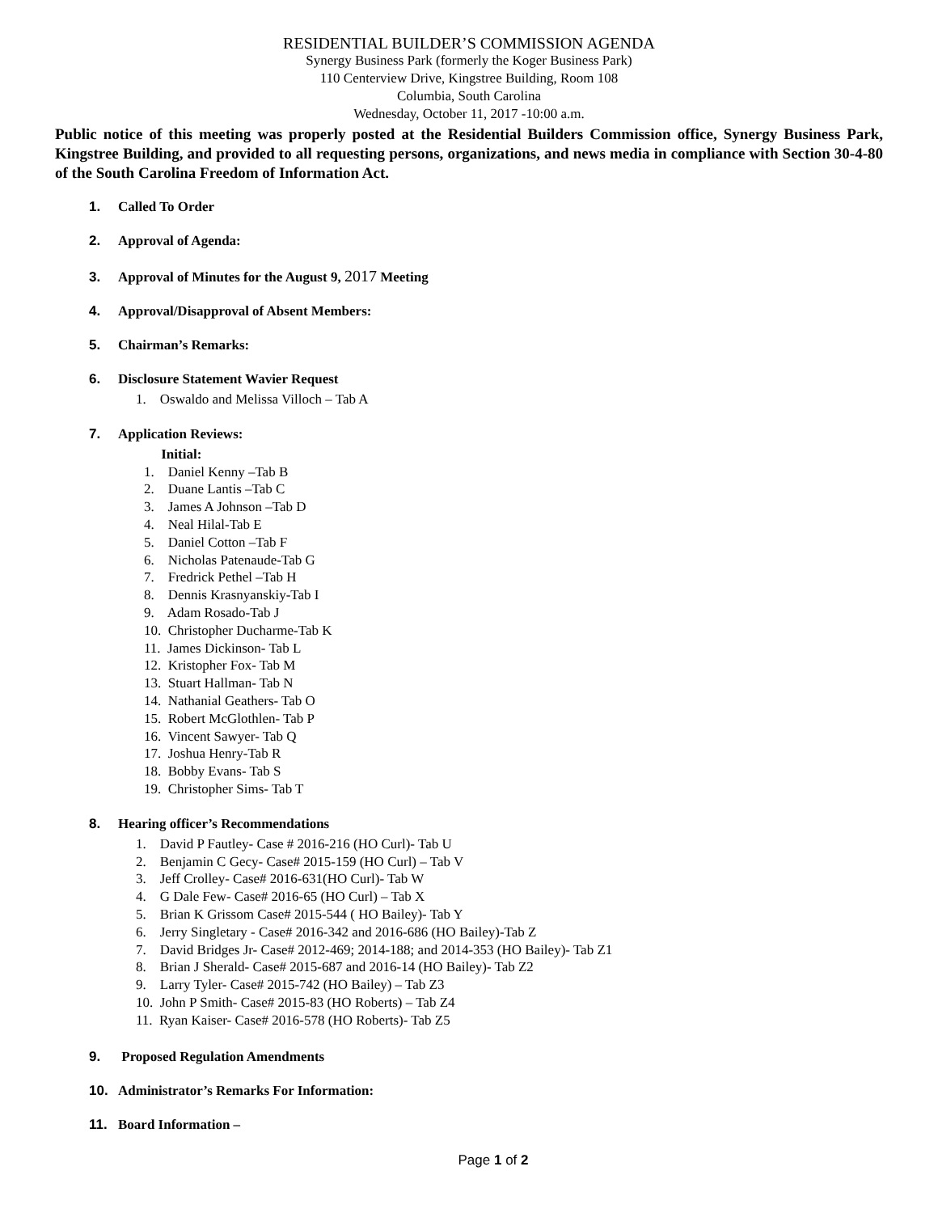RESIDENTIAL BUILDER’S COMMISSION AGENDA
Synergy Business Park (formerly the Koger Business Park)
110 Centerview Drive, Kingstree Building, Room 108
Columbia, South Carolina
Wednesday, October 11, 2017 -10:00 a.m.
Public notice of this meeting was properly posted at the Residential Builders Commission office, Synergy Business Park, Kingstree Building, and provided to all requesting persons, organizations, and news media in compliance with Section 30-4-80 of the South Carolina Freedom of Information Act.
1. Called To Order
2. Approval of Agenda:
3. Approval of Minutes for the August 9, 2017 Meeting
4. Approval/Disapproval of Absent Members:
5. Chairman’s Remarks:
6. Disclosure Statement Wavier Request
1. Oswaldo and Melissa Villoch – Tab A
7. Application Reviews:
Initial:
1. Daniel Kenny –Tab B
2. Duane Lantis –Tab C
3. James A Johnson –Tab D
4. Neal Hilal-Tab E
5. Daniel Cotton –Tab F
6. Nicholas Patenaude-Tab G
7. Fredrick Pethel –Tab H
8. Dennis Krasnyanskiy-Tab I
9. Adam Rosado-Tab J
10. Christopher Ducharme-Tab K
11. James Dickinson- Tab L
12. Kristopher Fox- Tab M
13. Stuart Hallman- Tab N
14. Nathanial Geathers- Tab O
15. Robert McGlothlen- Tab P
16. Vincent Sawyer- Tab Q
17. Joshua Henry-Tab R
18. Bobby Evans- Tab S
19. Christopher Sims- Tab T
8. Hearing officer’s Recommendations
1. David P Fautley- Case # 2016-216 (HO Curl)- Tab U
2. Benjamin C Gecy- Case# 2015-159 (HO Curl) – Tab V
3. Jeff Crolley- Case# 2016-631(HO Curl)- Tab W
4. G Dale Few- Case# 2016-65 (HO Curl) – Tab X
5. Brian K Grissom Case# 2015-544 ( HO Bailey)- Tab Y
6. Jerry Singletary - Case# 2016-342 and 2016-686 (HO Bailey)-Tab Z
7. David Bridges Jr- Case# 2012-469; 2014-188; and 2014-353 (HO Bailey)- Tab Z1
8. Brian J Sherald- Case# 2015-687 and 2016-14 (HO Bailey)- Tab Z2
9. Larry Tyler- Case# 2015-742 (HO Bailey) – Tab Z3
10. John P Smith- Case# 2015-83 (HO Roberts) – Tab Z4
11. Ryan Kaiser- Case# 2016-578 (HO Roberts)- Tab Z5
9. Proposed Regulation Amendments
10. Administrator’s Remarks For Information:
11. Board Information –
Page 1 of 2